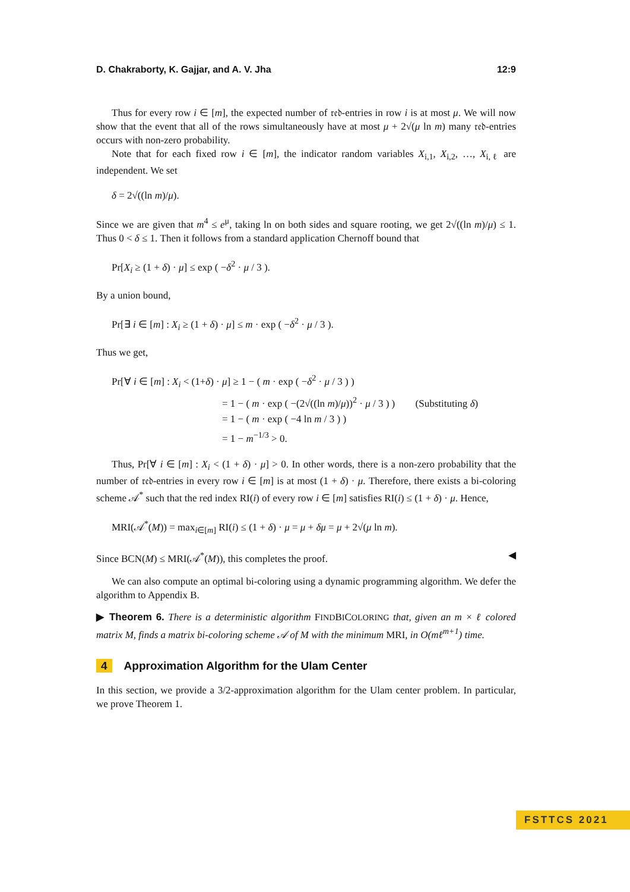D. Chakraborty, K. Gajjar, and A. V. Jha 12:9
Thus for every row i ∈ [m], the expected number of 𝔯𝔢𝔡-entries in row i is at most μ. We will now show that the event that all of the rows simultaneously have at most μ + 2√(μ ln m) many 𝔯𝔢𝔡-entries occurs with non-zero probability.
Note that for each fixed row i ∈ [m], the indicator random variables X<sub>i,1</sub>, X<sub>i,2</sub>, …, X<sub>i,ℓ</sub> are independent. We set
δ = 2√((ln m)/μ).
Since we are given that m<sup>4</sup> ≤ e<sup>μ</sup>, taking ln on both sides and square rooting, we get 2√((ln m)/μ) ≤ 1. Thus 0 < δ ≤ 1. Then it follows from a standard application Chernoff bound that
Pr[X<sub>i</sub> ≥ (1 + δ) · μ] ≤ exp ( −δ<sup>2</sup> · μ / 3 ).
By a union bound,
Pr[∃ i ∈ [m] : X<sub>i</sub> ≥ (1 + δ) · μ] ≤ m · exp ( −δ<sup>2</sup> · μ / 3 ).
Thus we get,
Pr[∀ i ∈ [m] : X<sub>i</sub> < (1+δ) · μ] ≥ 1 − ( m · exp ( −δ<sup>2</sup> · μ / 3 ) )
= 1 − ( m · exp ( −(2√((ln m)/μ))<sup>2</sup> · μ / 3 ) ) (Substituting δ)
= 1 − ( m · exp ( −4 ln m / 3 ) )
= 1 − m<sup>−1/3</sup> > 0.
Thus, Pr[∀ i ∈ [m] : X<sub>i</sub> < (1 + δ) · μ] > 0. In other words, there is a non-zero probability that the number of 𝔯𝔢𝔡-entries in every row i ∈ [m] is at most (1 + δ) · μ. Therefore, there exists a bi-coloring scheme 𝒜<sup>*</sup> such that the red index RI(i) of every row i ∈ [m] satisfies RI(i) ≤ (1 + δ) · μ. Hence,
MRI(𝒜<sup>*</sup>(M)) = max<sub>i∈[m]</sub> RI(i) ≤ (1 + δ) · μ = μ + δμ = μ + 2√(μ ln m).
Since BCN(M) ≤ MRI(𝒜<sup>*</sup>(M)), this completes the proof. ◀
We can also compute an optimal bi-coloring using a dynamic programming algorithm. We defer the algorithm to Appendix B.
▶ Theorem 6. There is a deterministic algorithm FINDBICOLORING that, given an m × ℓ colored matrix M, finds a matrix bi-coloring scheme 𝒜 of M with the minimum MRI, in O(mℓ<sup>m+1</sup>) time.
4 Approximation Algorithm for the Ulam Center
In this section, we provide a 3/2-approximation algorithm for the Ulam center problem. In particular, we prove Theorem 1.
FSTTCS 2021